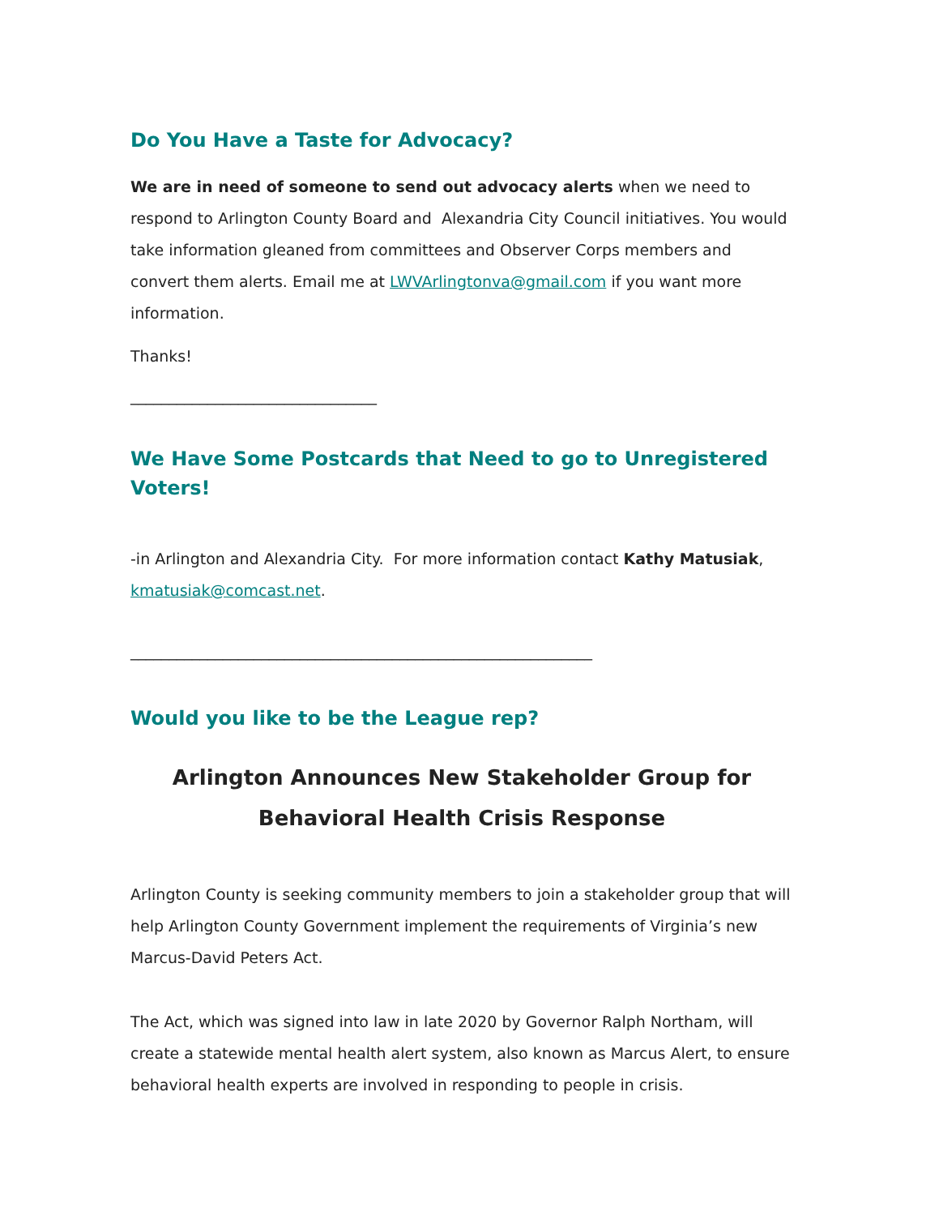Do You Have a Taste for Advocacy?
We are in need of someone to send out advocacy alerts when we need to respond to Arlington County Board and Alexandria City Council initiatives. You would take information gleaned from committees and Observer Corps members and convert them alerts. Email me at LWVArlingtonva@gmail.com if you want more information.
Thanks!
________________________________
We Have Some Postcards that Need to go to Unregistered Voters!
-in Arlington and Alexandria City. For more information contact Kathy Matusiak, kmatusiak@comcast.net.
____________________________________________________________
Would you like to be the League rep?
Arlington Announces New Stakeholder Group for Behavioral Health Crisis Response
Arlington County is seeking community members to join a stakeholder group that will help Arlington County Government implement the requirements of Virginia’s new Marcus-David Peters Act.
The Act, which was signed into law in late 2020 by Governor Ralph Northam, will create a statewide mental health alert system, also known as Marcus Alert, to ensure behavioral health experts are involved in responding to people in crisis.